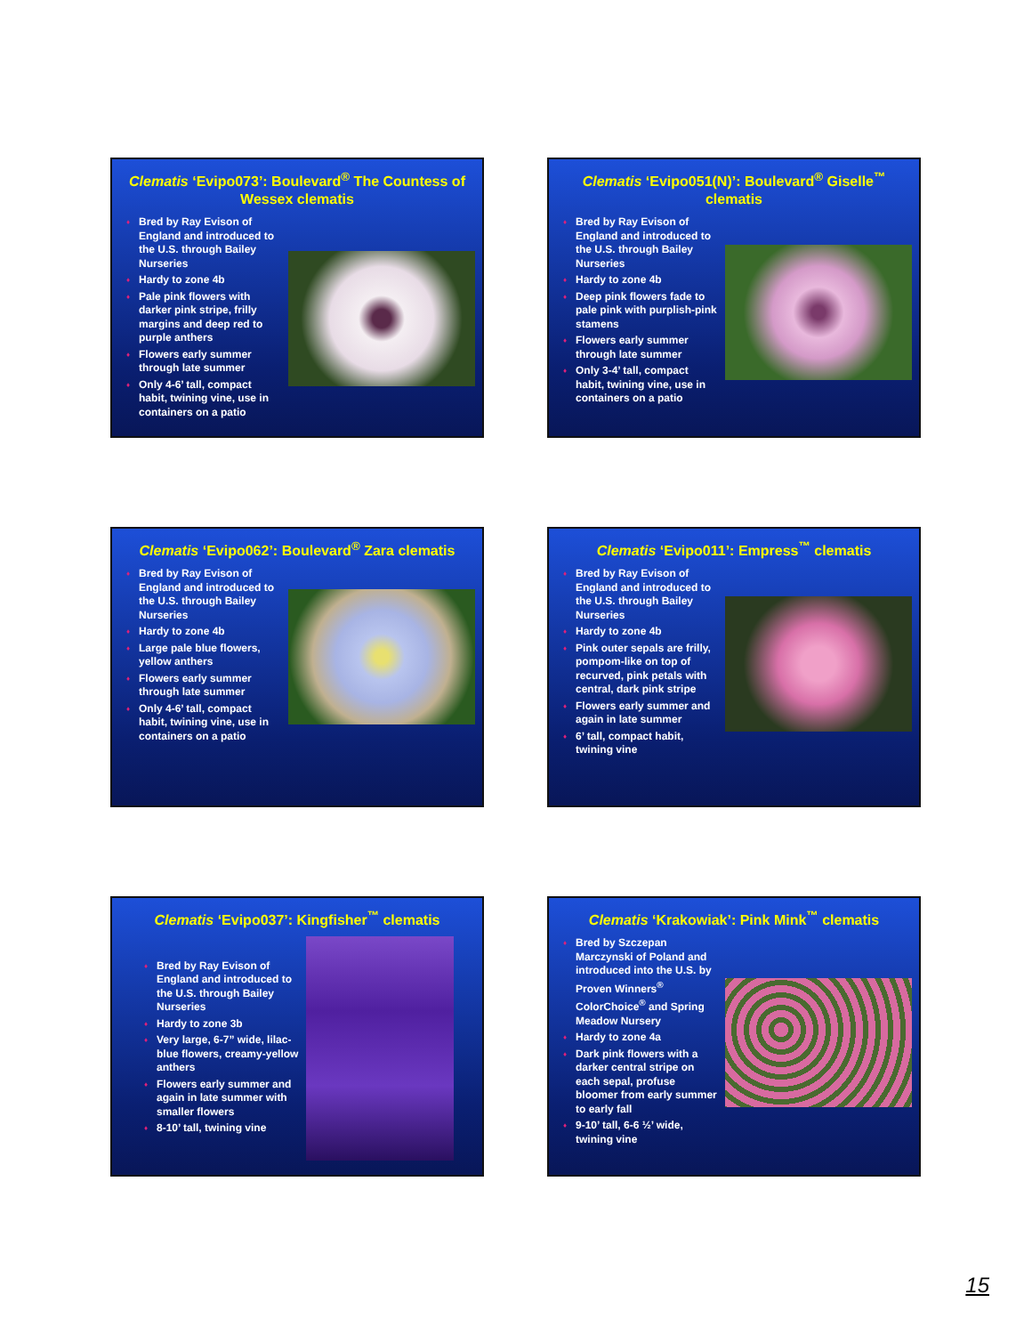Clematis ‘Evipo073’: Boulevard<sup>®</sup> The Countess of Wessex clematis
♦ Bred by Ray Evison of England and introduced to the U.S. through Bailey Nurseries
♦ Hardy to zone 4b
♦ Pale pink flowers with darker pink stripe, frilly margins and deep red to purple anthers
♦ Flowers early summer through late summer
♦ Only 4-6’ tall, compact habit, twining vine, use in containers on a patio
Clematis ‘Evipo051(N)’: Boulevard<sup>®</sup> Giselle<sup>™</sup> clematis
♦ Bred by Ray Evison of England and introduced to the U.S. through Bailey Nurseries
♦ Hardy to zone 4b
♦ Deep pink flowers fade to pale pink with purplish-pink stamens
♦ Flowers early summer through late summer
♦ Only 3-4’ tall, compact habit, twining vine, use in containers on a patio
Clematis ‘Evipo062’: Boulevard<sup>®</sup> Zara clematis
♦ Bred by Ray Evison of England and introduced to the U.S. through Bailey Nurseries
♦ Hardy to zone 4b
♦ Large pale blue flowers, yellow anthers
♦ Flowers early summer through late summer
♦ Only 4-6’ tall, compact habit, twining vine, use in containers on a patio
Clematis ‘Evipo011’: Empress<sup>™</sup> clematis
♦ Bred by Ray Evison of England and introduced to the U.S. through Bailey Nurseries
♦ Hardy to zone 4b
♦ Pink outer sepals are frilly, pompom-like on top of recurved, pink petals with central, dark pink stripe
♦ Flowers early summer and again in late summer
♦ 6’ tall, compact habit, twining vine
Clematis ‘Evipo037’: Kingfisher<sup>™</sup> clematis
♦ Bred by Ray Evison of England and introduced to the U.S. through Bailey Nurseries
♦ Hardy to zone 3b
♦ Very large, 6-7” wide, lilac-blue flowers, creamy-yellow anthers
♦ Flowers early summer and again in late summer with smaller flowers
♦ 8-10’ tall, twining vine
Clematis ‘Krakowiak’: Pink Mink<sup>™</sup> clematis
♦ Bred by Szczepan Marczynski of Poland and introduced into the U.S. by Proven Winners<sup>®</sup> ColorChoice<sup>®</sup> and Spring Meadow Nursery
♦ Hardy to zone 4a
♦ Dark pink flowers with a darker central stripe on each sepal, profuse bloomer from early summer to early fall
♦ 9-10’ tall, 6-6 ½’ wide, twining vine
15